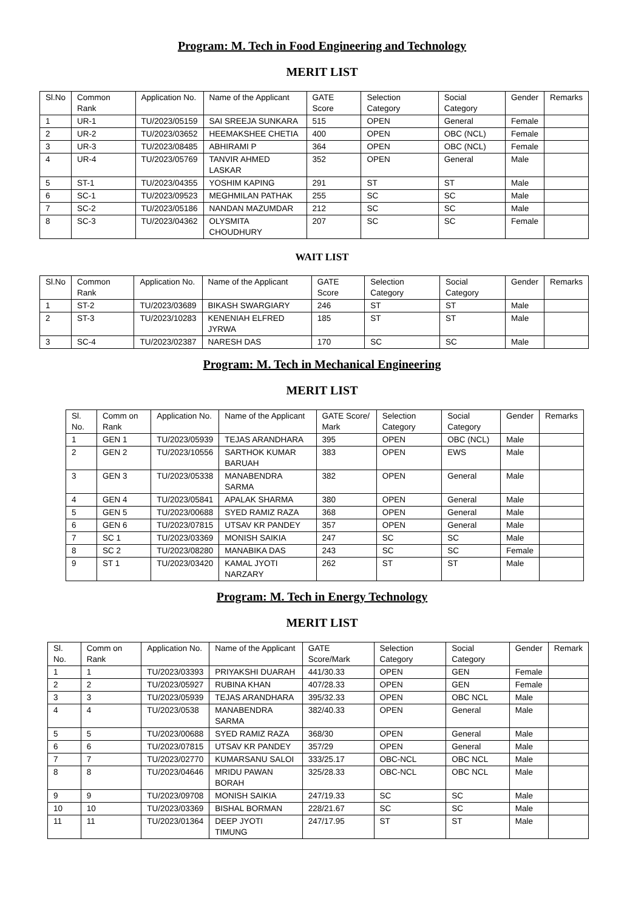Program: M. Tech in Food Engineering and Technology
MERIT LIST
| Sl.No | Common Rank | Application No. | Name of the Applicant | GATE Score | Selection Category | Social Category | Gender | Remarks |
| --- | --- | --- | --- | --- | --- | --- | --- | --- |
| 1 | UR-1 | TU/2023/05159 | SAI SREEJA SUNKARA | 515 | OPEN | General | Female | |
| 2 | UR-2 | TU/2023/03652 | HEEMAKSHEE CHETIA | 400 | OPEN | OBC (NCL) | Female | |
| 3 | UR-3 | TU/2023/08485 | ABHIRAMI P | 364 | OPEN | OBC (NCL) | Female | |
| 4 | UR-4 | TU/2023/05769 | TANVIR AHMED LASKAR | 352 | OPEN | General | Male | |
| 5 | ST-1 | TU/2023/04355 | YOSHIM KAPING | 291 | ST | ST | Male | |
| 6 | SC-1 | TU/2023/09523 | MEGHMILAN PATHAK | 255 | SC | SC | Male | |
| 7 | SC-2 | TU/2023/05186 | NANDAN MAZUMDAR | 212 | SC | SC | Male | |
| 8 | SC-3 | TU/2023/04362 | OLYSMITA CHOUDHURY | 207 | SC | SC | Female | |
WAIT LIST
| Sl.No | Common Rank | Application No. | Name of the Applicant | GATE Score | Selection Category | Social Category | Gender | Remarks |
| --- | --- | --- | --- | --- | --- | --- | --- | --- |
| 1 | ST-2 | TU/2023/03689 | BIKASH SWARGIARY | 246 | ST | ST | Male | |
| 2 | ST-3 | TU/2023/10283 | KENENIAH ELFRED JYRWA | 185 | ST | ST | Male | |
| 3 | SC-4 | TU/2023/02387 | NARESH DAS | 170 | SC | SC | Male | |
Program: M. Tech in Mechanical Engineering
MERIT LIST
| Sl. No. | Comm on Rank | Application No. | Name of the Applicant | GATE Score/ Mark | Selection Category | Social Category | Gender | Remarks |
| --- | --- | --- | --- | --- | --- | --- | --- | --- |
| 1 | GEN 1 | TU/2023/05939 | TEJAS ARANDHARA | 395 | OPEN | OBC (NCL) | Male | |
| 2 | GEN 2 | TU/2023/10556 | SARTHOK KUMAR BARUAH | 383 | OPEN | EWS | Male | |
| 3 | GEN 3 | TU/2023/05338 | MANABENDRA SARMA | 382 | OPEN | General | Male | |
| 4 | GEN 4 | TU/2023/05841 | APALAK SHARMA | 380 | OPEN | General | Male | |
| 5 | GEN 5 | TU/2023/00688 | SYED RAMIZ RAZA | 368 | OPEN | General | Male | |
| 6 | GEN 6 | TU/2023/07815 | UTSAV KR PANDEY | 357 | OPEN | General | Male | |
| 7 | SC 1 | TU/2023/03369 | MONISH SAIKIA | 247 | SC | SC | Male | |
| 8 | SC 2 | TU/2023/08280 | MANABIKA DAS | 243 | SC | SC | Female | |
| 9 | ST 1 | TU/2023/03420 | KAMAL JYOTI NARZARY | 262 | ST | ST | Male | |
Program: M. Tech in Energy Technology
MERIT LIST
| Sl. No. | Comm on Rank | Application No. | Name of the Applicant | GATE Score/Mark | Selection Category | Social Category | Gender | Remark |
| --- | --- | --- | --- | --- | --- | --- | --- | --- |
| 1 | 1 | TU/2023/03393 | PRIYAKSHI DUARAH | 441/30.33 | OPEN | GEN | Female | |
| 2 | 2 | TU/2023/05927 | RUBINA KHAN | 407/28.33 | OPEN | GEN | Female | |
| 3 | 3 | TU/2023/05939 | TEJAS ARANDHARA | 395/32.33 | OPEN | OBC NCL | Male | |
| 4 | 4 | TU/2023/0538 | MANABENDRA SARMA | 382/40.33 | OPEN | General | Male | |
| 5 | 5 | TU/2023/00688 | SYED RAMIZ RAZA | 368/30 | OPEN | General | Male | |
| 6 | 6 | TU/2023/07815 | UTSAV KR PANDEY | 357/29 | OPEN | General | Male | |
| 7 | 7 | TU/2023/02770 | KUMARSANU SALOI | 333/25.17 | OBC-NCL | OBC NCL | Male | |
| 8 | 8 | TU/2023/04646 | MRIDU PAWAN BORAH | 325/28.33 | OBC-NCL | OBC NCL | Male | |
| 9 | 9 | TU/2023/09708 | MONISH SAIKIA | 247/19.33 | SC | SC | Male | |
| 10 | 10 | TU/2023/03369 | BISHAL BORMAN | 228/21.67 | SC | SC | Male | |
| 11 | 11 | TU/2023/01364 | DEEP JYOTI TIMUNG | 247/17.95 | ST | ST | Male | |